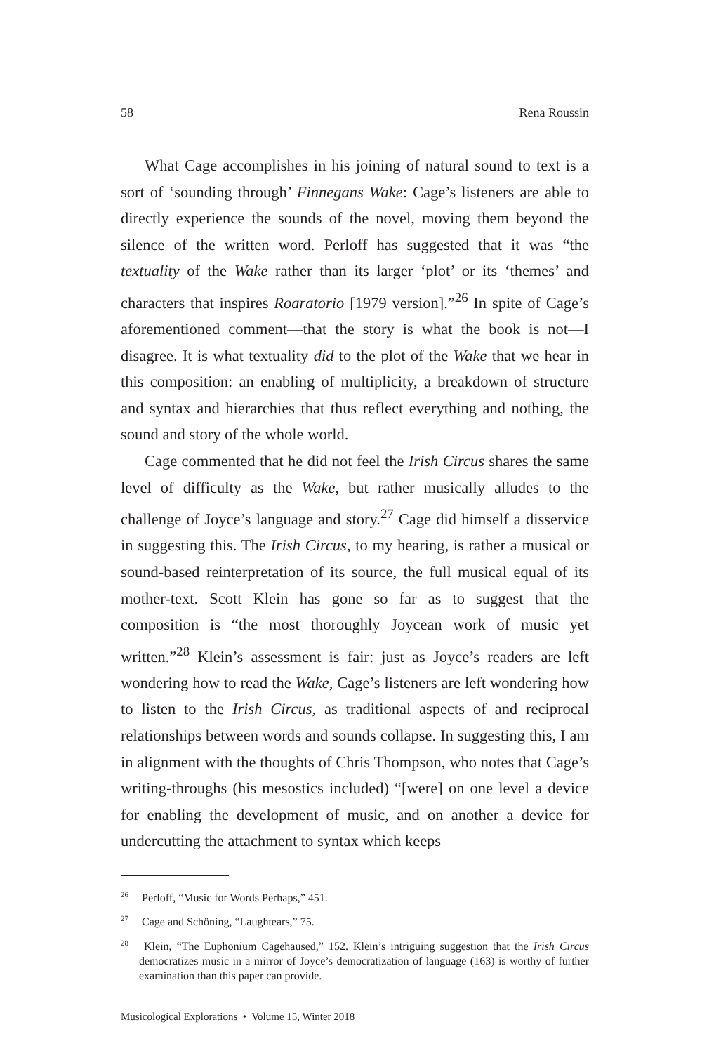58 Rena Roussin
What Cage accomplishes in his joining of natural sound to text is a sort of ‘sounding through’ Finnegans Wake: Cage’s listeners are able to directly experience the sounds of the novel, moving them beyond the silence of the written word. Perloff has suggested that it was “the textuality of the Wake rather than its larger ‘plot’ or its ‘themes’ and characters that inspires Roaratorio [1979 version].”<sup>26</sup> In spite of Cage’s aforementioned comment—that the story is what the book is not—I disagree. It is what textuality did to the plot of the Wake that we hear in this composition: an enabling of multiplicity, a breakdown of structure and syntax and hierarchies that thus reflect everything and nothing, the sound and story of the whole world.
Cage commented that he did not feel the Irish Circus shares the same level of difficulty as the Wake, but rather musically alludes to the challenge of Joyce’s language and story.<sup>27</sup> Cage did himself a disservice in suggesting this. The Irish Circus, to my hearing, is rather a musical or sound-based reinterpretation of its source, the full musical equal of its mother-text. Scott Klein has gone so far as to suggest that the composition is “the most thoroughly Joycean work of music yet written.”<sup>28</sup> Klein’s assessment is fair: just as Joyce’s readers are left wondering how to read the Wake, Cage’s listeners are left wondering how to listen to the Irish Circus, as traditional aspects of and reciprocal relationships between words and sounds collapse. In suggesting this, I am in alignment with the thoughts of Chris Thompson, who notes that Cage’s writing-throughs (his mesostics included) “[were] on one level a device for enabling the development of music, and on another a device for undercutting the attachment to syntax which keeps
<sup>26</sup> Perloff, “Music for Words Perhaps,” 451.
<sup>27</sup> Cage and Schöning, “Laughtears,” 75.
<sup>28</sup> Klein, “The Euphonium Cagehaused,” 152. Klein’s intriguing suggestion that the Irish Circus democratizes music in a mirror of Joyce’s democratization of language (163) is worthy of further examination than this paper can provide.
Musicological Explorations • Volume 15, Winter 2018